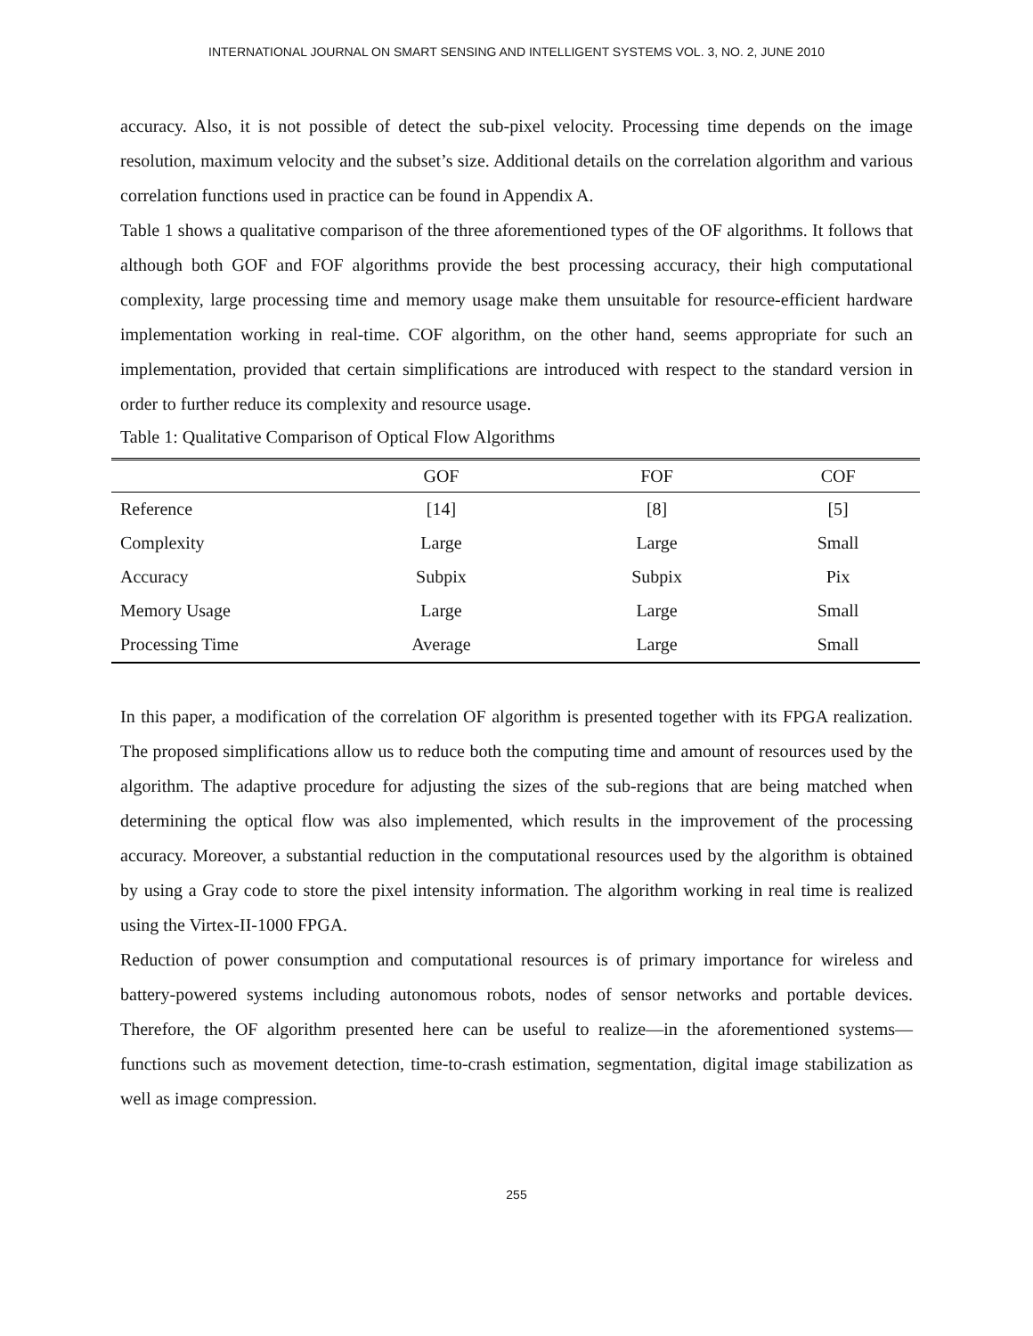INTERNATIONAL JOURNAL ON SMART SENSING AND INTELLIGENT SYSTEMS VOL. 3, NO. 2, JUNE 2010
accuracy. Also, it is not possible of detect the sub-pixel velocity. Processing time depends on the image resolution, maximum velocity and the subset’s size. Additional details on the correlation algorithm and various correlation functions used in practice can be found in Appendix A.
Table 1 shows a qualitative comparison of the three aforementioned types of the OF algorithms. It follows that although both GOF and FOF algorithms provide the best processing accuracy, their high computational complexity, large processing time and memory usage make them unsuitable for resource-efficient hardware implementation working in real-time. COF algorithm, on the other hand, seems appropriate for such an implementation, provided that certain simplifications are introduced with respect to the standard version in order to further reduce its complexity and resource usage.
Table 1: Qualitative Comparison of Optical Flow Algorithms
| | GOF | FOF | COF |
| --- | --- | --- | --- |
| Reference | [14] | [8] | [5] |
| Complexity | Large | Large | Small |
| Accuracy | Subpix | Subpix | Pix |
| Memory Usage | Large | Large | Small |
| Processing Time | Average | Large | Small |
In this paper, a modification of the correlation OF algorithm is presented together with its FPGA realization. The proposed simplifications allow us to reduce both the computing time and amount of resources used by the algorithm. The adaptive procedure for adjusting the sizes of the sub-regions that are being matched when determining the optical flow was also implemented, which results in the improvement of the processing accuracy. Moreover, a substantial reduction in the computational resources used by the algorithm is obtained by using a Gray code to store the pixel intensity information. The algorithm working in real time is realized using the Virtex-II-1000 FPGA.
Reduction of power consumption and computational resources is of primary importance for wireless and battery-powered systems including autonomous robots, nodes of sensor networks and portable devices. Therefore, the OF algorithm presented here can be useful to realize—in the aforementioned systems—functions such as movement detection, time-to-crash estimation, segmentation, digital image stabilization as well as image compression.
255